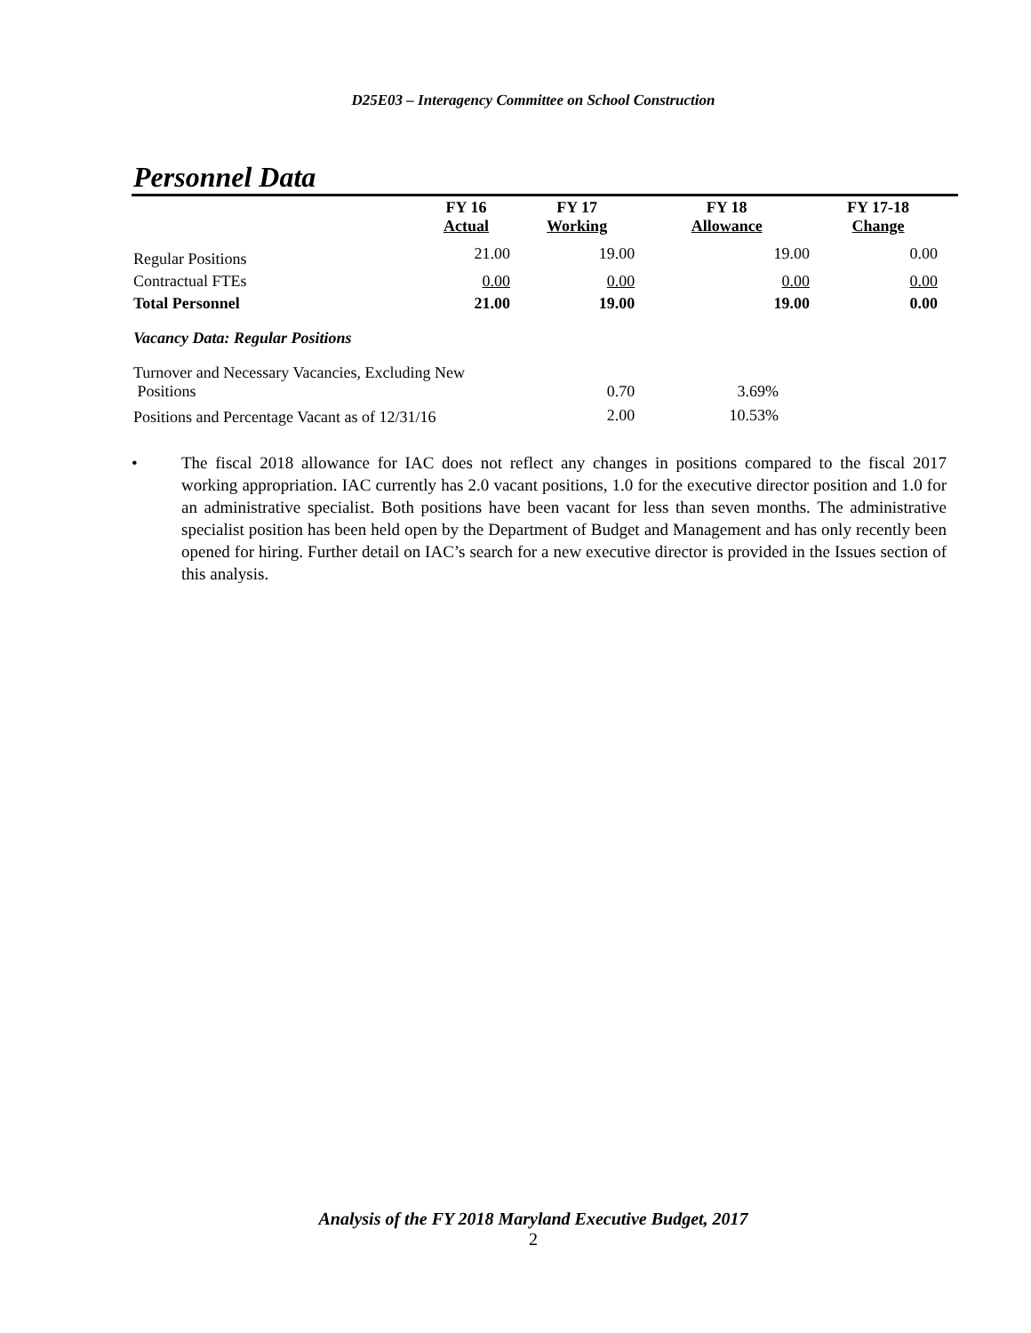D25E03 – Interagency Committee on School Construction
Personnel Data
| | FY 16 Actual | FY 17 Working | FY 18 Allowance | FY 17-18 Change |
| --- | --- | --- | --- | --- |
| Regular Positions | 21.00 | 19.00 | 19.00 | 0.00 |
| Contractual FTEs | 0.00 | 0.00 | 0.00 | 0.00 |
| Total Personnel | 21.00 | 19.00 | 19.00 | 0.00 |
| Vacancy Data: Regular Positions | | | | |
| Turnover and Necessary Vacancies, Excluding New Positions | | 0.70 | 3.69% | |
| Positions and Percentage Vacant as of 12/31/16 | | 2.00 | 10.53% | |
• The fiscal 2018 allowance for IAC does not reflect any changes in positions compared to the fiscal 2017 working appropriation. IAC currently has 2.0 vacant positions, 1.0 for the executive director position and 1.0 for an administrative specialist. Both positions have been vacant for less than seven months. The administrative specialist position has been held open by the Department of Budget and Management and has only recently been opened for hiring. Further detail on IAC’s search for a new executive director is provided in the Issues section of this analysis.
Analysis of the FY 2018 Maryland Executive Budget, 2017
2